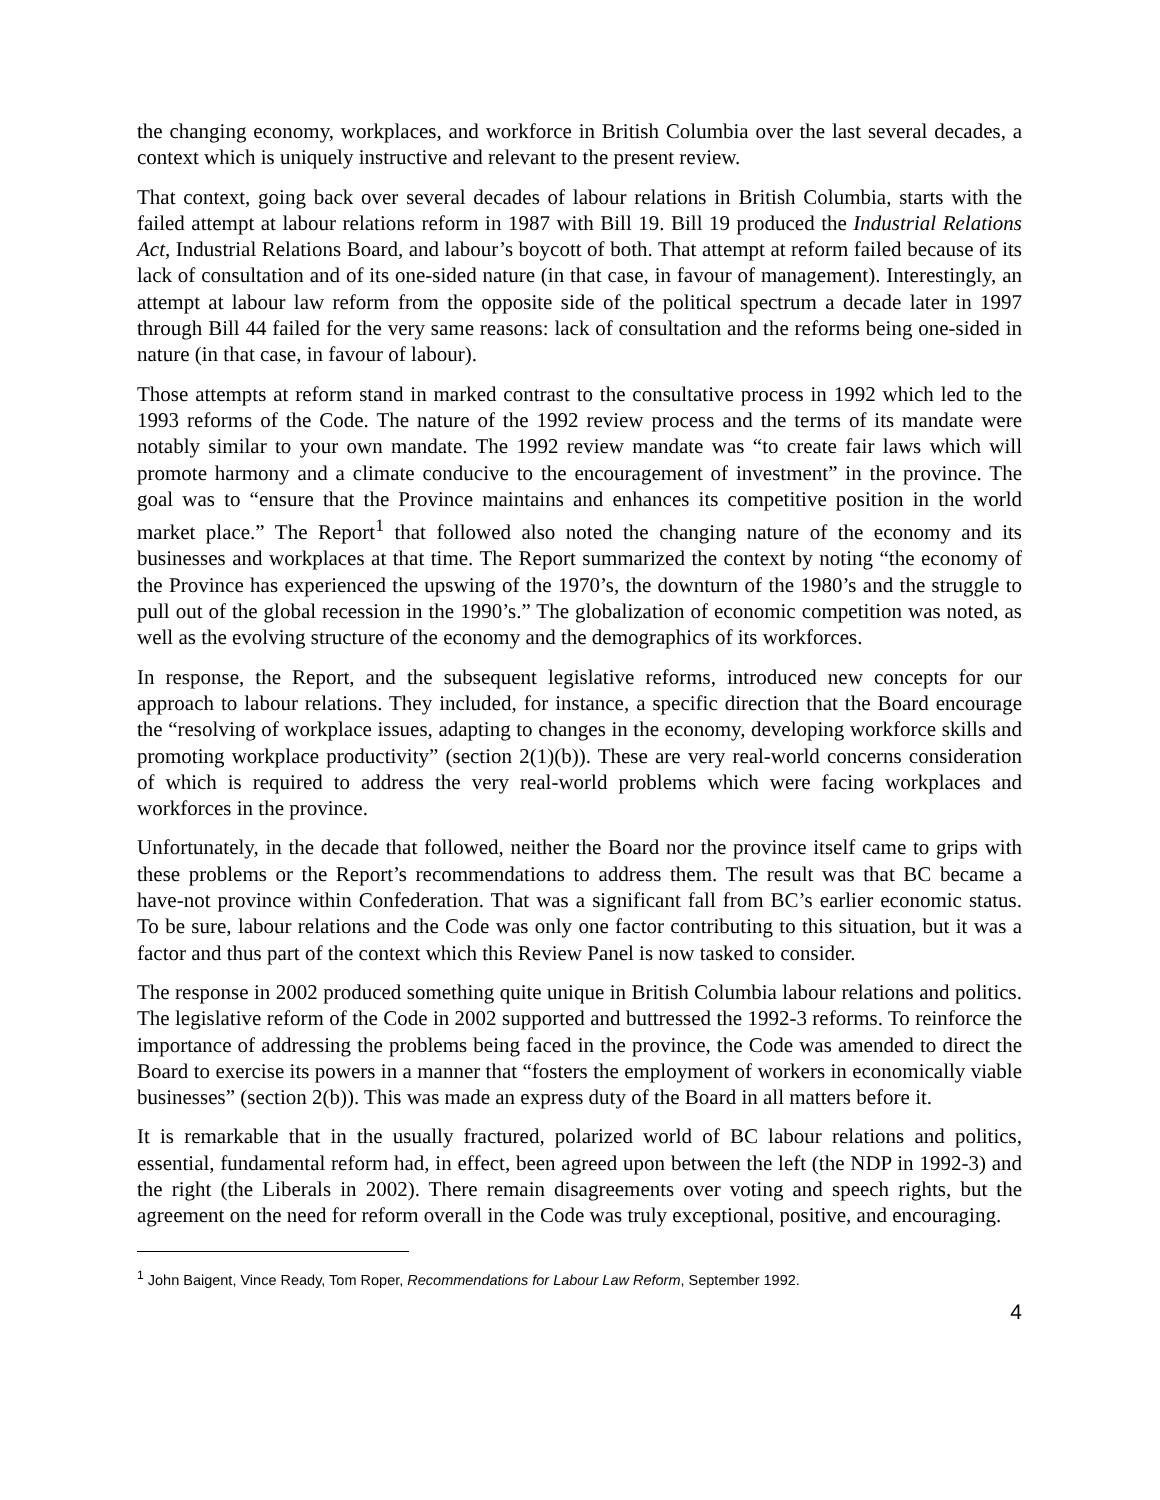the changing economy, workplaces, and workforce in British Columbia over the last several decades, a context which is uniquely instructive and relevant to the present review.
That context, going back over several decades of labour relations in British Columbia, starts with the failed attempt at labour relations reform in 1987 with Bill 19. Bill 19 produced the Industrial Relations Act, Industrial Relations Board, and labour’s boycott of both. That attempt at reform failed because of its lack of consultation and of its one-sided nature (in that case, in favour of management). Interestingly, an attempt at labour law reform from the opposite side of the political spectrum a decade later in 1997 through Bill 44 failed for the very same reasons: lack of consultation and the reforms being one-sided in nature (in that case, in favour of labour).
Those attempts at reform stand in marked contrast to the consultative process in 1992 which led to the 1993 reforms of the Code. The nature of the 1992 review process and the terms of its mandate were notably similar to your own mandate. The 1992 review mandate was “to create fair laws which will promote harmony and a climate conducive to the encouragement of investment” in the province. The goal was to “ensure that the Province maintains and enhances its competitive position in the world market place.” The Report<sup>1</sup> that followed also noted the changing nature of the economy and its businesses and workplaces at that time. The Report summarized the context by noting “the economy of the Province has experienced the upswing of the 1970’s, the downturn of the 1980’s and the struggle to pull out of the global recession in the 1990’s.” The globalization of economic competition was noted, as well as the evolving structure of the economy and the demographics of its workforces.
In response, the Report, and the subsequent legislative reforms, introduced new concepts for our approach to labour relations. They included, for instance, a specific direction that the Board encourage the “resolving of workplace issues, adapting to changes in the economy, developing workforce skills and promoting workplace productivity” (section 2(1)(b)). These are very real-world concerns consideration of which is required to address the very real-world problems which were facing workplaces and workforces in the province.
Unfortunately, in the decade that followed, neither the Board nor the province itself came to grips with these problems or the Report’s recommendations to address them. The result was that BC became a have-not province within Confederation. That was a significant fall from BC’s earlier economic status. To be sure, labour relations and the Code was only one factor contributing to this situation, but it was a factor and thus part of the context which this Review Panel is now tasked to consider.
The response in 2002 produced something quite unique in British Columbia labour relations and politics. The legislative reform of the Code in 2002 supported and buttressed the 1992-3 reforms. To reinforce the importance of addressing the problems being faced in the province, the Code was amended to direct the Board to exercise its powers in a manner that “fosters the employment of workers in economically viable businesses” (section 2(b)). This was made an express duty of the Board in all matters before it.
It is remarkable that in the usually fractured, polarized world of BC labour relations and politics, essential, fundamental reform had, in effect, been agreed upon between the left (the NDP in 1992-3) and the right (the Liberals in 2002). There remain disagreements over voting and speech rights, but the agreement on the need for reform overall in the Code was truly exceptional, positive, and encouraging.
<sup>1</sup> John Baigent, Vince Ready, Tom Roper, Recommendations for Labour Law Reform, September 1992.
4